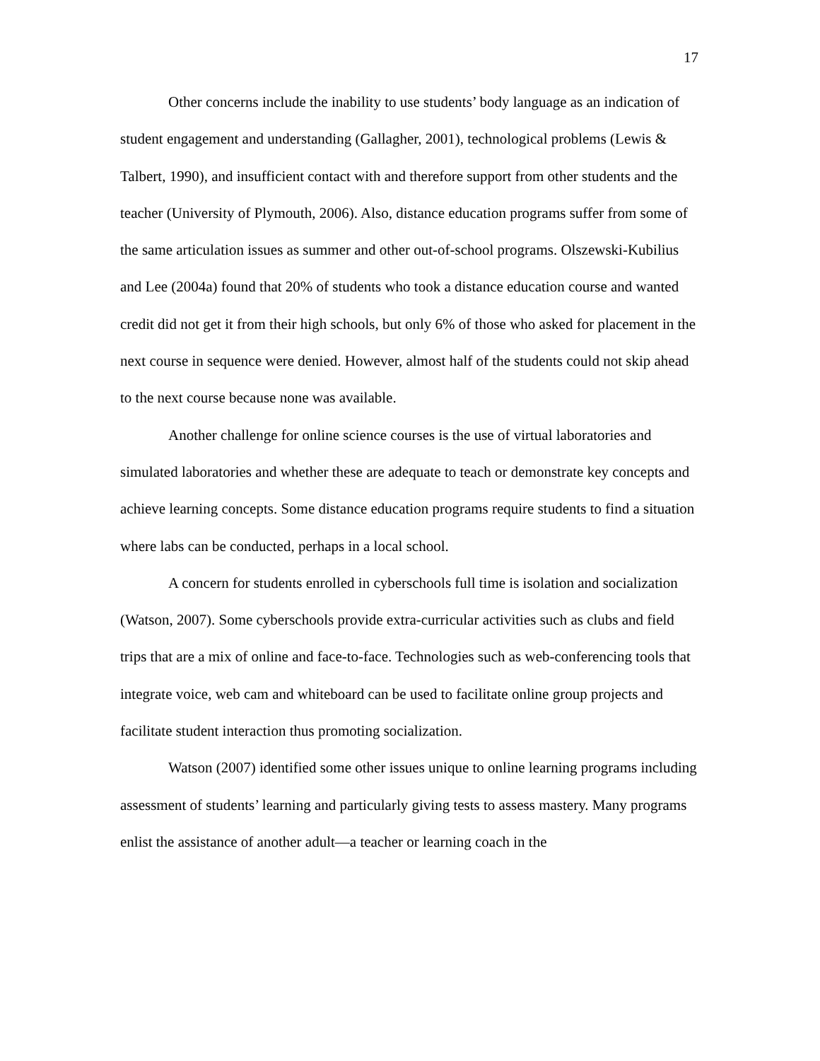17
Other concerns include the inability to use students’ body language as an indication of student engagement and understanding (Gallagher, 2001), technological problems (Lewis & Talbert, 1990), and insufficient contact with and therefore support from other students and the teacher (University of Plymouth, 2006). Also, distance education programs suffer from some of the same articulation issues as summer and other out-of-school programs. Olszewski-Kubilius and Lee (2004a) found that 20% of students who took a distance education course and wanted credit did not get it from their high schools, but only 6% of those who asked for placement in the next course in sequence were denied. However, almost half of the students could not skip ahead to the next course because none was available.
Another challenge for online science courses is the use of virtual laboratories and simulated laboratories and whether these are adequate to teach or demonstrate key concepts and achieve learning concepts. Some distance education programs require students to find a situation where labs can be conducted, perhaps in a local school.
A concern for students enrolled in cyberschools full time is isolation and socialization (Watson, 2007). Some cyberschools provide extra-curricular activities such as clubs and field trips that are a mix of online and face-to-face. Technologies such as web-conferencing tools that integrate voice, web cam and whiteboard can be used to facilitate online group projects and facilitate student interaction thus promoting socialization.
Watson (2007) identified some other issues unique to online learning programs including assessment of students’ learning and particularly giving tests to assess mastery. Many programs enlist the assistance of another adult—a teacher or learning coach in the